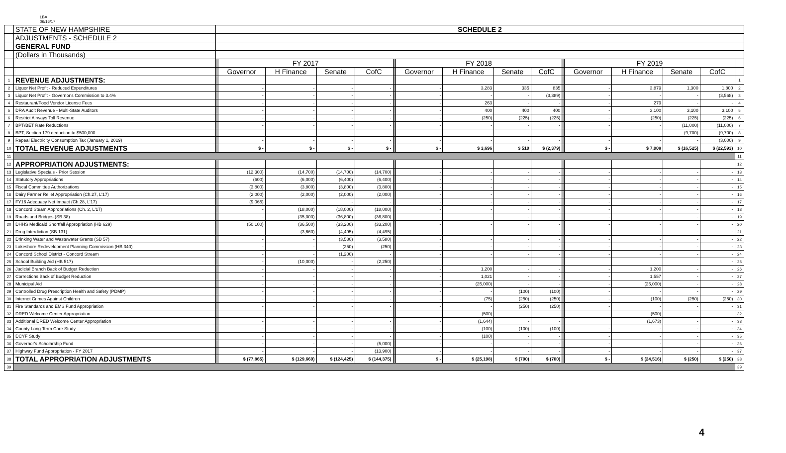LBA
06/16/17
| | STATE OF NEW HAMPSHIRE | SCHEDULE 2 | | | | | | | | | | | | | | | |
| | ADJUSTMENTS - SCHEDULE 2 | | | | | | | | | | | | | | | | |
| | GENERAL FUND | | | | | | | | | | | | | | | | |
| | (Dollars in Thousands) | | | | | | | | | | | | | | | | |
| | | | FY 2017 | | | | | FY 2018 | | | | | FY 2019 | | | | |
| | | | Governor | H Finance | Senate | CofC | | Governor | H Finance | Senate | CofC | | Governor | H Finance | Senate | CofC | |
| 1 | REVENUE ADJUSTMENTS: | | | | | | | | | | | | | | | | 1 |
| 2 | Liquor Net Profit - Reduced Expenditures | | - | - | - | - | | - | 3,283 | 335 | 835 | | - | 3,879 | 1,300 | 1,800 | 2 |
| 3 | Liquor Net Profit - Governor's Commission to 3.4% | | - | - | - | - | | - | - | - | (3,389) | | - | - | - | (3,568) | 3 |
| 4 | Restaurant/Food Vendor License Fees | | - | - | - | - | | - | 263 | - | - | | - | 279 | - | - | 4 |
| 5 | DRA Audit Revenue - Multi-State Auditors | | - | - | - | - | | - | 400 | 400 | 400 | | - | 3,100 | 3,100 | 3,100 | 5 |
| 6 | Restrict Airways Toll Revenue | | - | - | - | - | | - | (250) | (225) | (225) | | - | (250) | (225) | (225) | 6 |
| 7 | BPT/BET Rate Reductions | | - | - | - | - | | - | - | - | - | | - | - | (11,000) | (11,000) | 7 |
| 8 | BPT, Section 179 deduction to $500,000 | | - | - | - | - | | - | - | - | - | | - | - | (9,700) | (9,700) | 8 |
| 9 | Repeal Electricity Consumption Tax (January 1, 2019) | | - | - | - | - | | - | - | - | - | | - | - | - | (3,000) | 9 |
| 10 | TOTAL REVENUE ADJUSTMENTS | | $ - | $ - | $ - | $ - | | $ - | $ 3,696 | $ 510 | $ (2,379) | | $ - | $ 7,008 | $ (16,525) | $ (22,593) | 10 |
| 11 | | | | | | | | | | | | | | | | | 11 |
| 12 | APPROPRIATION ADJUSTMENTS: | | | | | | | | | | | | | | | | 12 |
| 13 | Legislative Specials - Prior Session | | (12,300) | (14,700) | (14,700) | (14,700) | | - | - | - | - | | - | - | - | - | 13 |
| 14 | Statutory Appropriations | | (600) | (6,000) | (6,400) | (6,400) | | - | - | - | - | | - | - | - | - | 14 |
| 15 | Fiscal Committee Authorizations | | (3,800) | (3,800) | (3,800) | (3,800) | | - | - | - | - | | - | - | - | - | 15 |
| 16 | Dairy Farmer Relief Appropriation (Ch.27, L'17) | | (2,000) | (2,000) | (2,000) | (2,000) | | - | - | - | - | | - | - | - | - | 16 |
| 17 | FY16 Adequacy Net Impact (Ch.28, L'17) | | (9,065) | - | - | - | | - | - | - | - | | - | - | - | - | 17 |
| 18 | Concord Steam Appropriations (Ch. 2, L'17) | | - | (18,000) | (18,000) | (18,000) | | - | - | - | - | | - | - | - | - | 18 |
| 19 | Roads and Bridges (SB 38) | | - | (35,000) | (36,800) | (36,800) | | - | - | - | - | | - | - | - | - | 19 |
| 20 | DHHS Medicaid Shortfall Appropriation (HB 629) | | (50,100) | (36,500) | (33,200) | (33,200) | | - | - | - | - | | - | - | - | - | 20 |
| 21 | Drug Interdiction (SB 131) | | - | (3,660) | (4,495) | (4,495) | | - | - | - | - | | - | - | - | - | 21 |
| 22 | Drinking Water and Wastewater Grants (SB 57) | | - | - | (3,580) | (3,580) | | - | - | - | - | | - | - | - | - | 22 |
| 23 | Lakeshore Redevelopment Planning Commission (HB 340) | | - | - | (250) | (250) | | - | - | - | - | | - | - | - | - | 23 |
| 24 | Concord School District - Concord Stream | | - | - | (1,200) | - | | - | - | - | - | | - | - | - | - | 24 |
| 25 | School Building Aid (HB 517) | | - | (10,000) | - | (2,250) | | | | | | | | | | - | 25 |
| 26 | Judicial Branch Back of Budget Reduction | | - | - | - | - | | - | 1,200 | - | - | | - | 1,200 | - | - | 26 |
| 27 | Corrections Back of Budget Reduction | | - | - | - | - | | - | 1,021 | - | - | | - | 1,557 | - | - | 27 |
| 28 | Municipal Aid | | - | - | - | - | | - | (25,000) | - | - | | - | (25,000) | - | - | 28 |
| 29 | Controlled Drug Prescription Health and Safety (PDMP) | | - | - | - | - | | - | - | (100) | (100) | | - | - | - | - | 29 |
| 30 | Internet Crimes Against Children | | - | - | - | - | | - | (75) | (250) | (250) | | - | (100) | (250) | (250) | 30 |
| 31 | Fire Standards and EMS Fund Appropriation | | - | - | - | - | | - | - | (250) | (250) | | - | - | - | - | 31 |
| 32 | DRED Welcome Center Appropriation | | - | - | - | - | | - | (500) | - | - | | - | (500) | - | - | 32 |
| 33 | Additional DRED Welcome Center Appropriation | | - | - | - | - | | - | (1,644) | - | - | | | (1,673) | - | - | 33 |
| 34 | County Long Term Care Study | | - | - | - | - | | - | (100) | (100) | (100) | | - | - | - | - | 34 |
| 35 | DCYF Study | | - | - | - | - | | - | (100) | - | - | | - | - | - | - | 35 |
| 36 | Governor's Scholarship Fund | | - | - | - | (5,000) | | - | - | - | - | | - | - | - | - | 36 |
| 37 | Highway Fund Appropriation - FY 2017 | | - | - | - | (13,900) | | - | - | - | - | | - | - | - | - | 37 |
| 38 | TOTAL APPROPRIATION ADJUSTMENTS | | $ (77,865) | $ (129,660) | $ (124,425) | $ (144,375) | | $ - | $ (25,198) | $ (700) | $ (700) | | $ - | $ (24,516) | $ (250) | $ (250) | 38 |
| 39 | | | | | | | | | | | | | | | | | 39 |
4